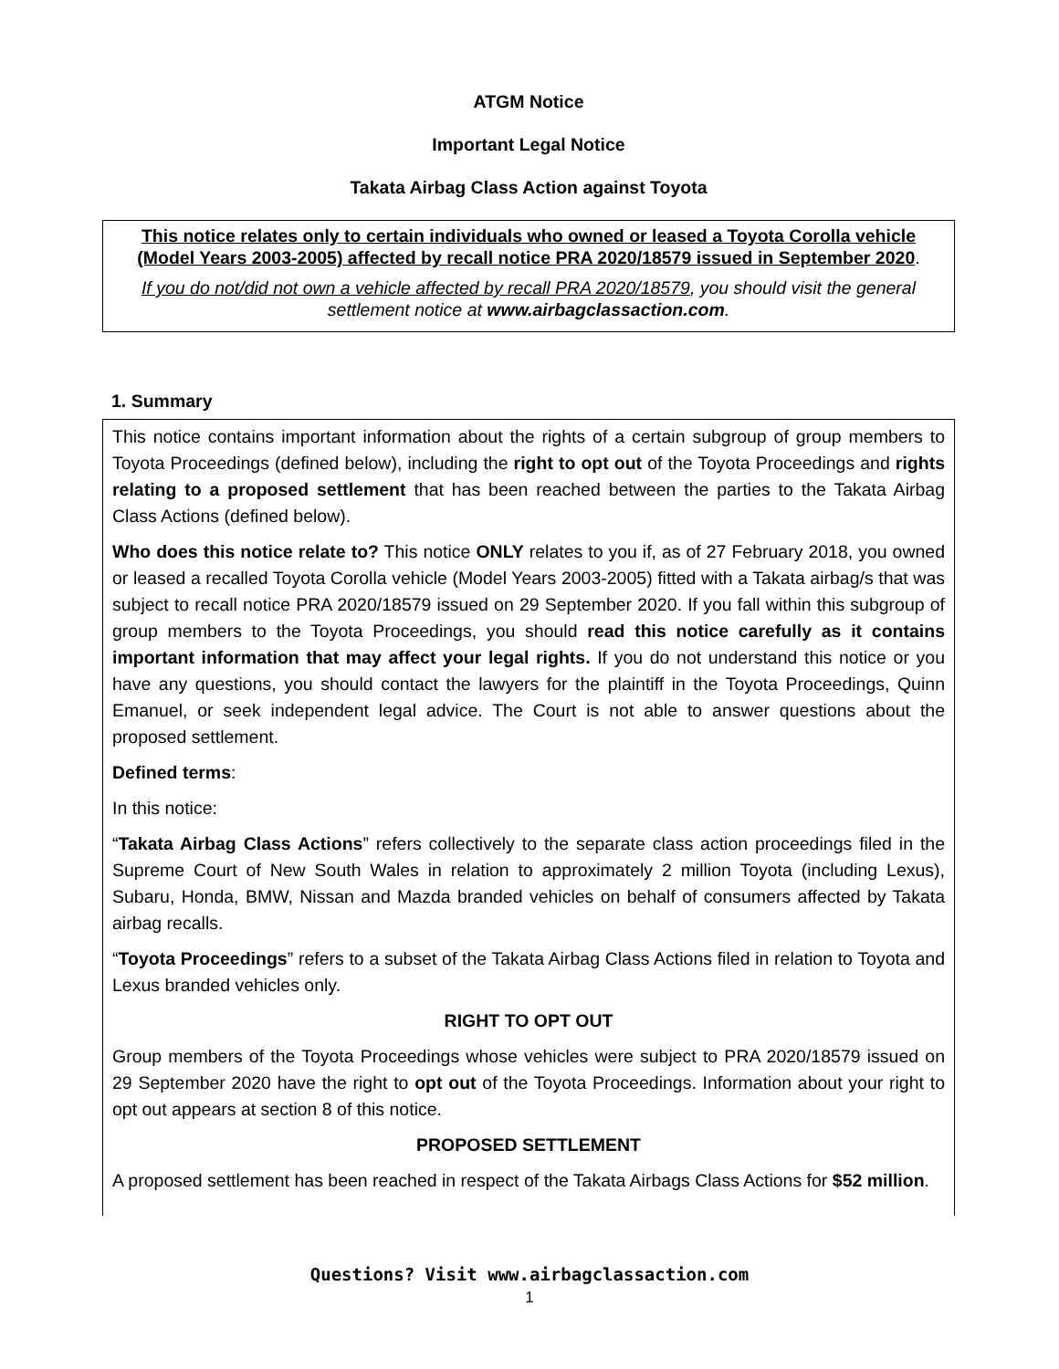ATGM Notice
Important Legal Notice
Takata Airbag Class Action against Toyota
This notice relates only to certain individuals who owned or leased a Toyota Corolla vehicle (Model Years 2003-2005) affected by recall notice PRA 2020/18579 issued in September 2020.
If you do not/did not own a vehicle affected by recall PRA 2020/18579, you should visit the general settlement notice at www.airbagclassaction.com.
1. Summary
This notice contains important information about the rights of a certain subgroup of group members to Toyota Proceedings (defined below), including the right to opt out of the Toyota Proceedings and rights relating to a proposed settlement that has been reached between the parties to the Takata Airbag Class Actions (defined below).
Who does this notice relate to? This notice ONLY relates to you if, as of 27 February 2018, you owned or leased a recalled Toyota Corolla vehicle (Model Years 2003-2005) fitted with a Takata airbag/s that was subject to recall notice PRA 2020/18579 issued on 29 September 2020. If you fall within this subgroup of group members to the Toyota Proceedings, you should read this notice carefully as it contains important information that may affect your legal rights. If you do not understand this notice or you have any questions, you should contact the lawyers for the plaintiff in the Toyota Proceedings, Quinn Emanuel, or seek independent legal advice. The Court is not able to answer questions about the proposed settlement.
Defined terms:
In this notice:
“Takata Airbag Class Actions” refers collectively to the separate class action proceedings filed in the Supreme Court of New South Wales in relation to approximately 2 million Toyota (including Lexus), Subaru, Honda, BMW, Nissan and Mazda branded vehicles on behalf of consumers affected by Takata airbag recalls.
“Toyota Proceedings” refers to a subset of the Takata Airbag Class Actions filed in relation to Toyota and Lexus branded vehicles only.
RIGHT TO OPT OUT
Group members of the Toyota Proceedings whose vehicles were subject to PRA 2020/18579 issued on 29 September 2020 have the right to opt out of the Toyota Proceedings. Information about your right to opt out appears at section 8 of this notice.
PROPOSED SETTLEMENT
A proposed settlement has been reached in respect of the Takata Airbags Class Actions for $52 million.
Questions? Visit www.airbagclassaction.com
1